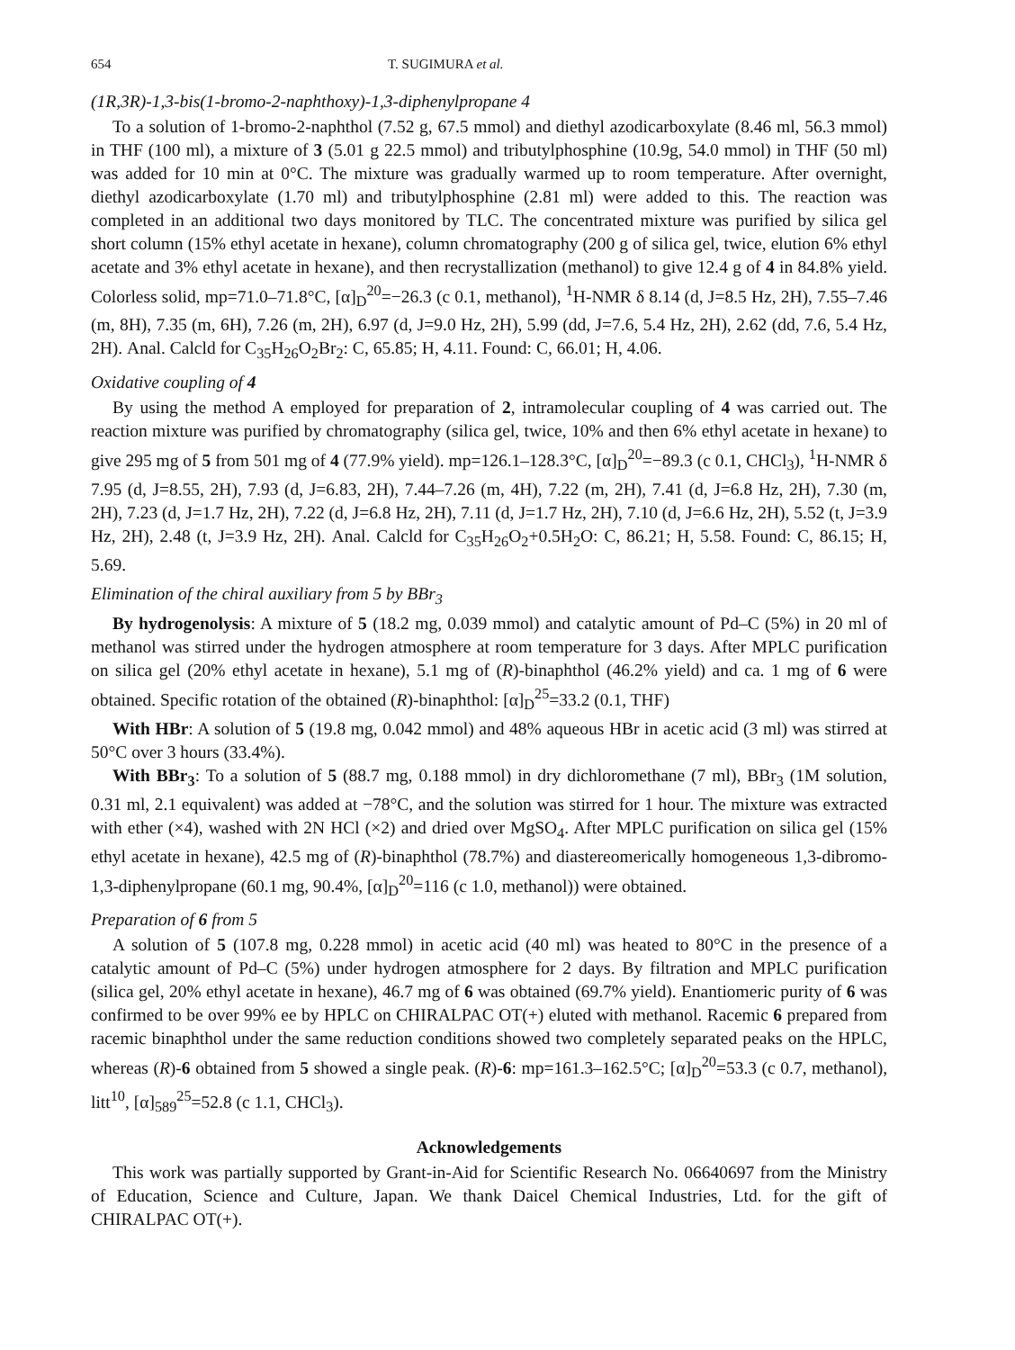654 T. SUGIMURA et al.
(1R,3R)-1,3-bis(1-bromo-2-naphthoxy)-1,3-diphenylpropane 4
To a solution of 1-bromo-2-naphthol (7.52 g, 67.5 mmol) and diethyl azodicarboxylate (8.46 ml, 56.3 mmol) in THF (100 ml), a mixture of 3 (5.01 g 22.5 mmol) and tributylphosphine (10.9g, 54.0 mmol) in THF (50 ml) was added for 10 min at 0°C. The mixture was gradually warmed up to room temperature. After overnight, diethyl azodicarboxylate (1.70 ml) and tributylphosphine (2.81 ml) were added to this. The reaction was completed in an additional two days monitored by TLC. The concentrated mixture was purified by silica gel short column (15% ethyl acetate in hexane), column chromatography (200 g of silica gel, twice, elution 6% ethyl acetate and 3% ethyl acetate in hexane), and then recrystallization (methanol) to give 12.4 g of 4 in 84.8% yield. Colorless solid, mp=71.0–71.8°C, [α]<sub>D</sub><sup>20</sup>=−26.3 (c 0.1, methanol), <sup>1</sup>H-NMR δ 8.14 (d, J=8.5 Hz, 2H), 7.55–7.46 (m, 8H), 7.35 (m, 6H), 7.26 (m, 2H), 6.97 (d, J=9.0 Hz, 2H), 5.99 (dd, J=7.6, 5.4 Hz, 2H), 2.62 (dd, 7.6, 5.4 Hz, 2H). Anal. Calcld for C<sub>35</sub>H<sub>26</sub>O<sub>2</sub>Br<sub>2</sub>: C, 65.85; H, 4.11. Found: C, 66.01; H, 4.06.
Oxidative coupling of 4
By using the method A employed for preparation of 2, intramolecular coupling of 4 was carried out. The reaction mixture was purified by chromatography (silica gel, twice, 10% and then 6% ethyl acetate in hexane) to give 295 mg of 5 from 501 mg of 4 (77.9% yield). mp=126.1–128.3°C, [α]<sub>D</sub><sup>20</sup>=−89.3 (c 0.1, CHCl<sub>3</sub>), <sup>1</sup>H-NMR δ 7.95 (d, J=8.55, 2H), 7.93 (d, J=6.83, 2H), 7.44–7.26 (m, 4H), 7.22 (m, 2H), 7.41 (d, J=6.8 Hz, 2H), 7.30 (m, 2H), 7.23 (d, J=1.7 Hz, 2H), 7.22 (d, J=6.8 Hz, 2H), 7.11 (d, J=1.7 Hz, 2H), 7.10 (d, J=6.6 Hz, 2H), 5.52 (t, J=3.9 Hz, 2H), 2.48 (t, J=3.9 Hz, 2H). Anal. Calcld for C<sub>35</sub>H<sub>26</sub>O<sub>2</sub>+0.5H<sub>2</sub>O: C, 86.21; H, 5.58. Found: C, 86.15; H, 5.69.
Elimination of the chiral auxiliary from 5 by BBr<sub>3</sub>
By hydrogenolysis: A mixture of 5 (18.2 mg, 0.039 mmol) and catalytic amount of Pd–C (5%) in 20 ml of methanol was stirred under the hydrogen atmosphere at room temperature for 3 days. After MPLC purification on silica gel (20% ethyl acetate in hexane), 5.1 mg of (R)-binaphthol (46.2% yield) and ca. 1 mg of 6 were obtained. Specific rotation of the obtained (R)-binaphthol: [α]<sub>D</sub><sup>25</sup>=33.2 (0.1, THF)
With HBr: A solution of 5 (19.8 mg, 0.042 mmol) and 48% aqueous HBr in acetic acid (3 ml) was stirred at 50°C over 3 hours (33.4%).
With BBr<sub>3</sub>: To a solution of 5 (88.7 mg, 0.188 mmol) in dry dichloromethane (7 ml), BBr<sub>3</sub> (1M solution, 0.31 ml, 2.1 equivalent) was added at −78°C, and the solution was stirred for 1 hour. The mixture was extracted with ether (×4), washed with 2N HCl (×2) and dried over MgSO<sub>4</sub>. After MPLC purification on silica gel (15% ethyl acetate in hexane), 42.5 mg of (R)-binaphthol (78.7%) and diastereomerically homogeneous 1,3-dibromo-1,3-diphenylpropane (60.1 mg, 90.4%, [α]<sub>D</sub><sup>20</sup>=116 (c 1.0, methanol)) were obtained.
Preparation of 6 from 5
A solution of 5 (107.8 mg, 0.228 mmol) in acetic acid (40 ml) was heated to 80°C in the presence of a catalytic amount of Pd–C (5%) under hydrogen atmosphere for 2 days. By filtration and MPLC purification (silica gel, 20% ethyl acetate in hexane), 46.7 mg of 6 was obtained (69.7% yield). Enantiomeric purity of 6 was confirmed to be over 99% ee by HPLC on CHIRALPAC OT(+) eluted with methanol. Racemic 6 prepared from racemic binaphthol under the same reduction conditions showed two completely separated peaks on the HPLC, whereas (R)-6 obtained from 5 showed a single peak. (R)-6: mp=161.3–162.5°C; [α]<sub>D</sub><sup>20</sup>=53.3 (c 0.7, methanol), litt<sup>10</sup>, [α]<sub>589</sub><sup>25</sup>=52.8 (c 1.1, CHCl<sub>3</sub>).
Acknowledgements
This work was partially supported by Grant-in-Aid for Scientific Research No. 06640697 from the Ministry of Education, Science and Culture, Japan. We thank Daicel Chemical Industries, Ltd. for the gift of CHIRALPAC OT(+).